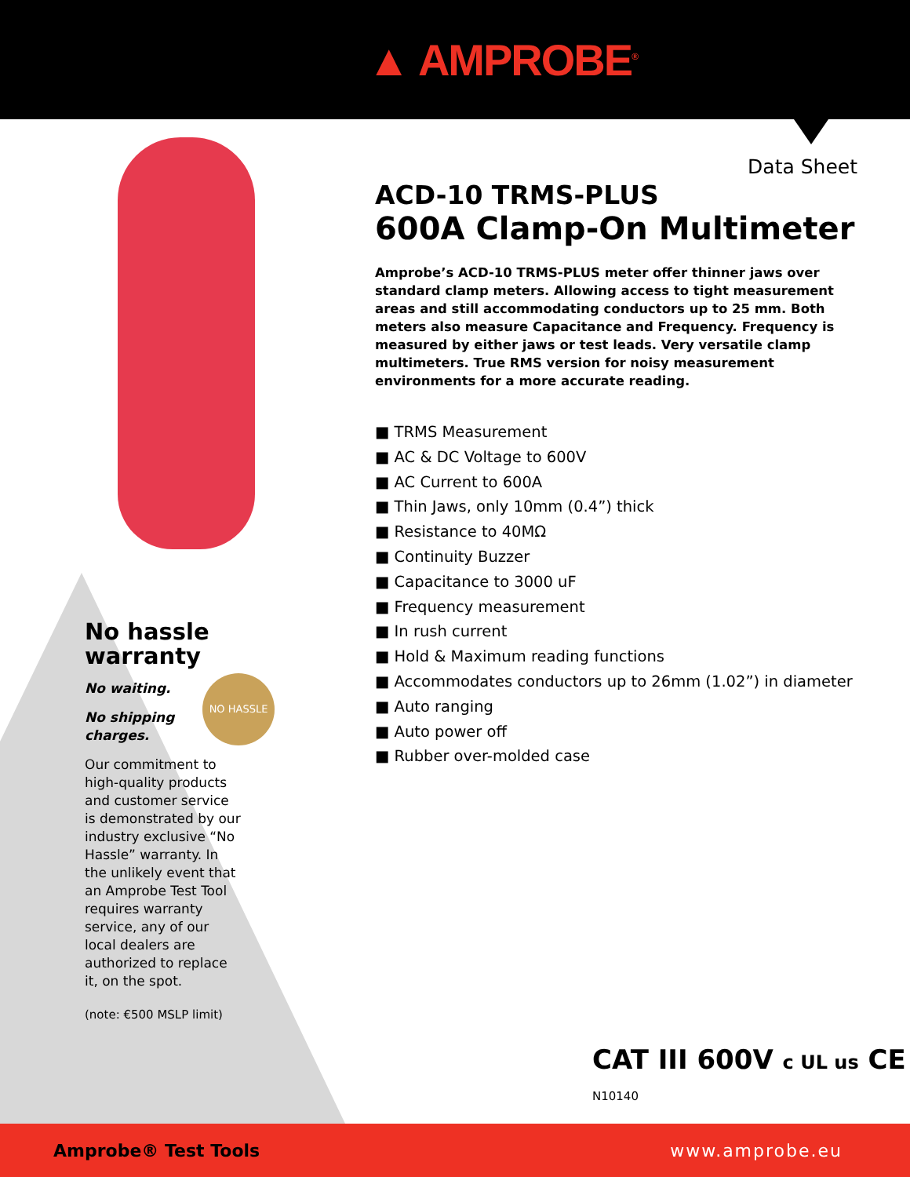▲ AMPROBE<sup>®</sup>
Data Sheet
ACD-10 TRMS-PLUS
600A Clamp-On Multimeter
Amprobe’s ACD-10 TRMS-PLUS meter offer thinner jaws over standard clamp meters. Allowing access to tight measurement areas and still accommodating conductors up to 25 mm. Both meters also measure Capacitance and Frequency. Frequency is measured by either jaws or test leads. Very versatile clamp multimeters. True RMS version for noisy measurement environments for a more accurate reading.
■ TRMS Measurement
■ AC & DC Voltage to 600V
■ AC Current to 600A
■ Thin Jaws, only 10mm (0.4”) thick
■ Resistance to 40MΩ
■ Continuity Buzzer
■ Capacitance to 3000 uF
■ Frequency measurement
■ In rush current
■ Hold & Maximum reading functions
■ Accommodates conductors up to 26mm (1.02”) in diameter
■ Auto ranging
■ Auto power off
■ Rubber over-molded case
No hassle warranty
No waiting.
No shipping charges.
Our commitment to high-quality products and customer service is demonstrated by our industry exclusive “No Hassle” warranty. In the unlikely event that an Amprobe Test Tool requires warranty service, any of our local dealers are authorized to replace it, on the spot.
(note: €500 MSLP limit)
NO HASSLE
CAT III 600V c UL us CE N10140
Amprobe® Test Tools www.amprobe.eu